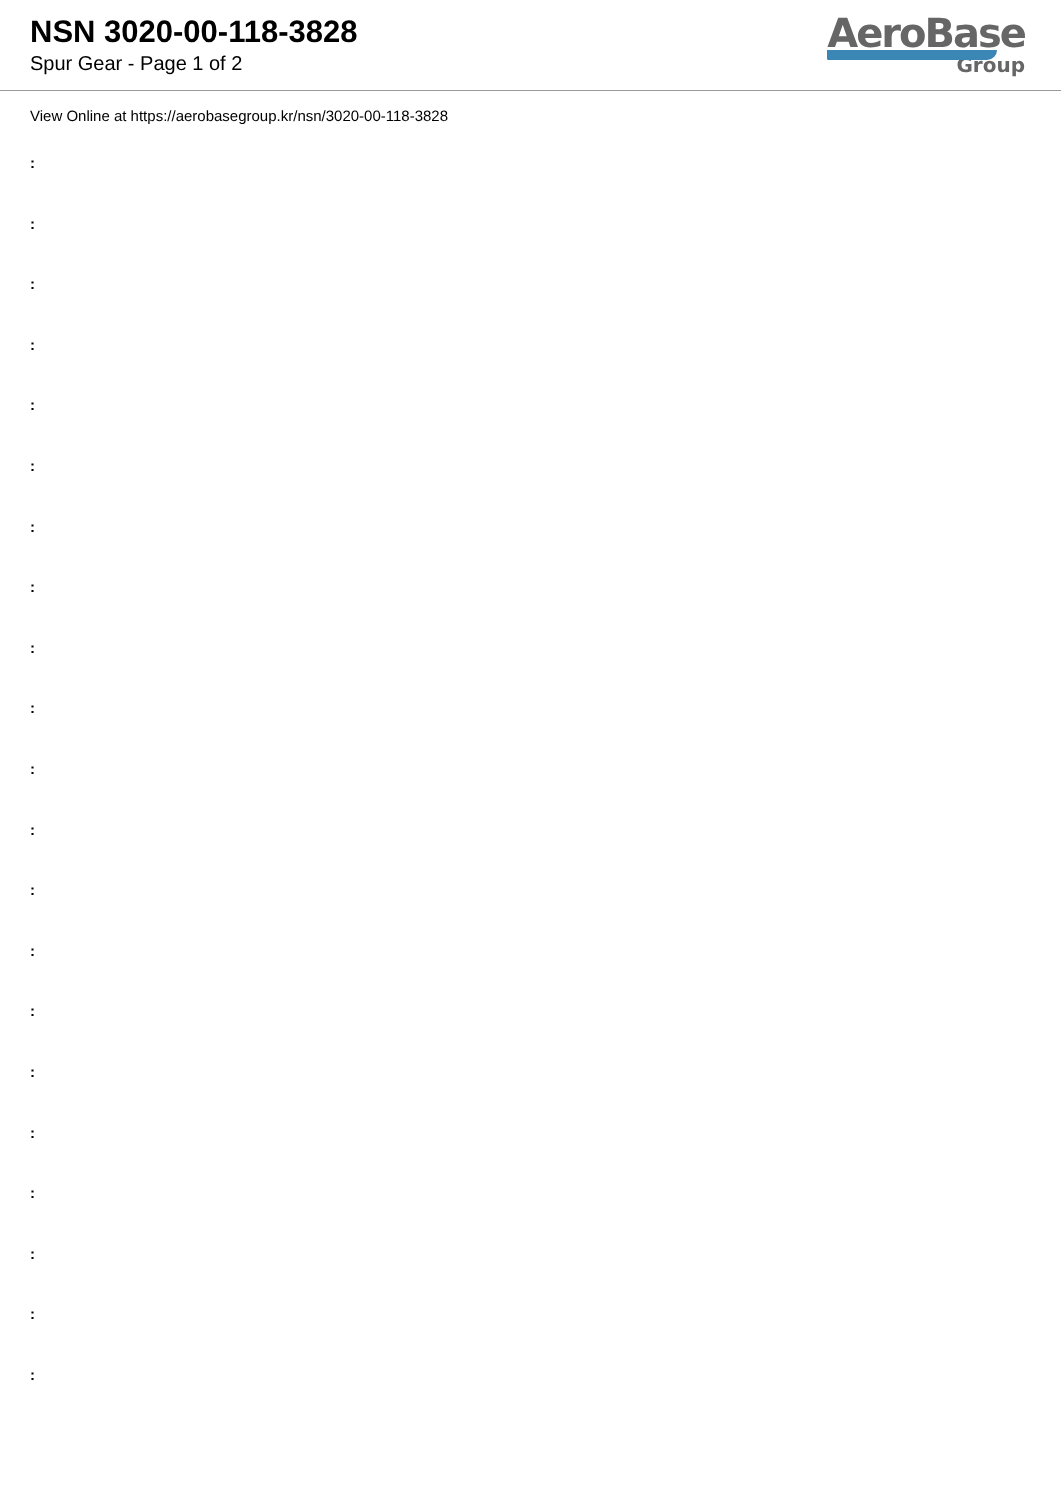NSN 3020-00-118-3828
Spur Gear - Page 1 of 2
AeroBase
Group
View Online at https://aerobasegroup.kr/nsn/3020-00-118-3828
:
:
:
:
:
:
:
:
:
:
:
:
:
:
:
:
:
:
:
:
: